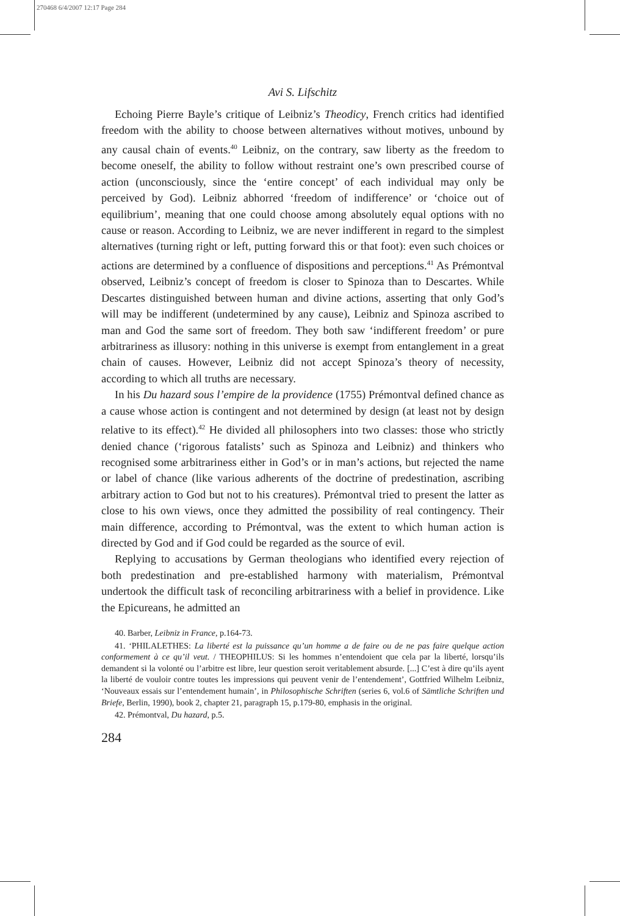270468 6/4/2007 12:17 Page 284
Avi S. Lifschitz
Echoing Pierre Bayle’s critique of Leibniz’s Theodicy, French critics had identified freedom with the ability to choose between alternatives without motives, unbound by any causal chain of events.<sup>40</sup> Leibniz, on the contrary, saw liberty as the freedom to become oneself, the ability to follow without restraint one’s own prescribed course of action (unconsciously, since the ‘entire concept’ of each individual may only be perceived by God). Leibniz abhorred ‘freedom of indifference’ or ‘choice out of equilibrium’, meaning that one could choose among absolutely equal options with no cause or reason. According to Leibniz, we are never indifferent in regard to the simplest alternatives (turning right or left, putting forward this or that foot): even such choices or actions are determined by a confluence of dispositions and perceptions.<sup>41</sup> As Prémontval observed, Leibniz’s concept of freedom is closer to Spinoza than to Descartes. While Descartes distinguished between human and divine actions, asserting that only God’s will may be indifferent (undetermined by any cause), Leibniz and Spinoza ascribed to man and God the same sort of freedom. They both saw ‘indifferent freedom’ or pure arbitrariness as illusory: nothing in this universe is exempt from entanglement in a great chain of causes. However, Leibniz did not accept Spinoza’s theory of necessity, according to which all truths are necessary.
In his Du hazard sous l’empire de la providence (1755) Prémontval defined chance as a cause whose action is contingent and not determined by design (at least not by design relative to its effect).<sup>42</sup> He divided all philosophers into two classes: those who strictly denied chance (‘rigorous fatalists’ such as Spinoza and Leibniz) and thinkers who recognised some arbitrariness either in God’s or in man’s actions, but rejected the name or label of chance (like various adherents of the doctrine of predestination, ascribing arbitrary action to God but not to his creatures). Prémontval tried to present the latter as close to his own views, once they admitted the possibility of real contingency. Their main difference, according to Prémontval, was the extent to which human action is directed by God and if God could be regarded as the source of evil.
Replying to accusations by German theologians who identified every rejection of both predestination and pre-established harmony with materialism, Prémontval undertook the difficult task of reconciling arbitrariness with a belief in providence. Like the Epicureans, he admitted an
40. Barber, Leibniz in France, p.164-73.
41. ‘PHILALETHES: La liberté est la puissance qu’un homme a de faire ou de ne pas faire quelque action conformement à ce qu’il veut. / THEOPHILUS: Si les hommes n’entendoient que cela par la liberté, lorsqu’ils demandent si la volonté ou l’arbitre est libre, leur question seroit veritablement absurde. [...] C’est à dire qu’ils ayent la liberté de vouloir contre toutes les impressions qui peuvent venir de l’entendement’, Gottfried Wilhelm Leibniz, ‘Nouveaux essais sur l’entendement humain’, in Philosophische Schriften (series 6, vol.6 of Sämtliche Schriften und Briefe, Berlin, 1990), book 2, chapter 21, paragraph 15, p.179-80, emphasis in the original.
42. Prémontval, Du hazard, p.5.
284